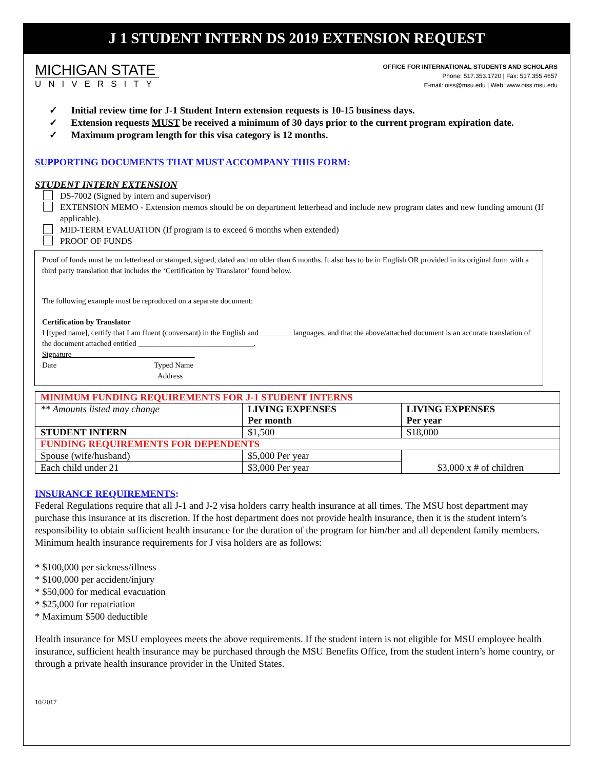J 1 STUDENT INTERN DS 2019 EXTENSION REQUEST
MICHIGAN STATE
UNIVERSITY
OFFICE FOR INTERNATIONAL STUDENTS AND SCHOLARS
Phone: 517.353.1720 | Fax: 517.355.4657
E-mail: oiss@msu.edu | Web: www.oiss.msu.edu
✓ Initial review time for J-1 Student Intern extension requests is 10-15 business days.
✓ Extension requests MUST be received a minimum of 30 days prior to the current program expiration date.
✓ Maximum program length for this visa category is 12 months.
SUPPORTING DOCUMENTS THAT MUST ACCOMPANY THIS FORM:
STUDENT INTERN EXTENSION
DS-7002 (Signed by intern and supervisor)
EXTENSION MEMO - Extension memos should be on department letterhead and include new program dates and new funding amount (If applicable).
MID-TERM EVALUATION (If program is to exceed 6 months when extended)
PROOF OF FUNDS
Proof of funds must be on letterhead or stamped, signed, dated and no older than 6 months. It also has to be in English OR provided in its original form with a third party translation that includes the ‘Certification by Translator’ found below.
The following example must be reproduced on a separate document:
Certification by Translator
I [typed name], certify that I am fluent (conversant) in the English and ________ languages, and that the above/attached document is an accurate translation of the document attached entitled ______________________________.
Signature________________________________
Date Typed Name
Address
| MINIMUM FUNDING REQUIREMENTS FOR J-1 STUDENT INTERNS | | |
| ** Amounts listed may change | LIVING EXPENSES Per month | LIVING EXPENSES Per year |
| STUDENT INTERN | $1,500 | $18,000 |
| FUNDING REQUIREMENTS FOR DEPENDENTS | | |
| Spouse (wife/husband) | $5,000 Per year | $3,000 x # of children |
| Each child under 21 | $3,000 Per year | |
INSURANCE REQUIREMENTS:
Federal Regulations require that all J-1 and J-2 visa holders carry health insurance at all times. The MSU host department may purchase this insurance at its discretion. If the host department does not provide health insurance, then it is the student intern’s responsibility to obtain sufficient health insurance for the duration of the program for him/her and all dependent family members. Minimum health insurance requirements for J visa holders are as follows:
* $100,000 per sickness/illness
* $100,000 per accident/injury
* $50,000 for medical evacuation
* $25,000 for repatriation
* Maximum $500 deductible
Health insurance for MSU employees meets the above requirements. If the student intern is not eligible for MSU employee health insurance, sufficient health insurance may be purchased through the MSU Benefits Office, from the student intern’s home country, or through a private health insurance provider in the United States.
10/2017